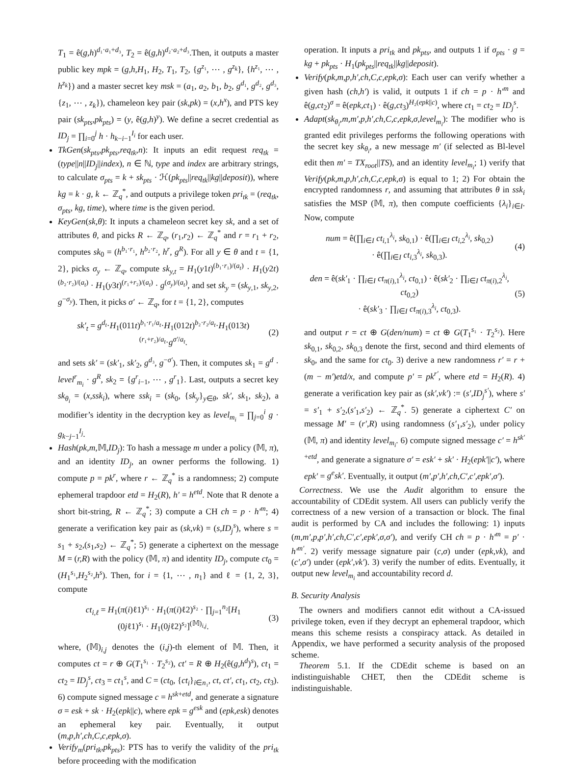T<sub>1</sub> = ê(g,h)<sup>d₁·a₁+d₃</sup>, T<sub>2</sub> = ê(g,h)<sup>d₂·a₂+d₃</sup>.Then, it outputs a master public key mpk = (g,h,H<sub>1</sub>, H<sub>2</sub>, T<sub>1</sub>, T<sub>2</sub>, {g<sup>z₁</sup>, ⋯ , g<sup>z<sub>k</sub></sup>}, {h<sup>z₁</sup>, ⋯ , h<sup>z<sub>k</sub></sup>}) and a master secret key msk = (a<sub>1</sub>, a<sub>2</sub>, b<sub>1</sub>, b<sub>2</sub>, g<sup>d₁</sup>, g<sup>d₂</sup>, g<sup>d₃</sup>, {z<sub>1</sub>, ⋯ , z<sub>k</sub>}), chameleon key pair (sk,pk) = (x,h<sup>x</sup>), and PTS key pair (sk<sub>pts</sub>,pk<sub>pts</sub>) = (y, ê(g,h)<sup>y</sup>). We define a secret credential as ID<sub>j</sub> = ∏<sub>i=0</sub><sup>j</sup> h · h<sub>k−i−1</sub><sup>I<sub>i</sub></sup> for each user.
TkGen(sk<sub>pts</sub>,pk<sub>pts</sub>,req<sub>tk</sub>,n): It inputs an edit request req<sub>tk</sub> = (type||n||ID<sub>j</sub>||index), n ∈ ℕ, type and index are arbitrary strings, to calculate σ<sub>pts</sub> = k + sk<sub>pts</sub> · ℋ(pk<sub>pts</sub>||req<sub>tk</sub>||kg||deposit)), where kg = k · g, k ← ℤ<sub>q</sub><sup>*</sup>, and outputs a privilege token pri<sub>tk</sub> = (req<sub>tk</sub>, σ<sub>pts</sub>, kg, time), where time is the given period.
KeyGen(sk,θ): It inputs a chameleon secret key sk, and a set of attributes θ, and picks R ← ℤ<sub>q</sub>, (r<sub>1</sub>,r<sub>2</sub>) ← ℤ<sub>q</sub><sup>*</sup> and r = r<sub>1</sub> + r<sub>2</sub>, computes sk<sub>0</sub> = (h<sup>b₁·r₁</sup>, h<sup>b₂·r₂</sup>, h<sup>r</sup>, g<sup>R</sup>). For all y ∈ θ and t = {1, 2}, picks σ<sub>y</sub> ← ℤ<sub>q</sub>, compute sk<sub>y,t</sub> = H<sub>1</sub>(y1t)<sup>(b₁·r₁)/(a<sub>t</sub>)</sup> · H<sub>1</sub>(y2t)<sup>(b₂·r₂)/(a<sub>t</sub>)</sup> · H<sub>1</sub>(y3t)<sup>(r₁+r₂)/(a<sub>t</sub>)</sup> · g<sup>(σ<sub>y</sub>)/(a<sub>t</sub>)</sup>, and set sk<sub>y</sub> = (sk<sub>y,1</sub>, sk<sub>y,2</sub>, g<sup>−σ<sub>y</sub></sup>). Then, it picks σ′ ← ℤ<sub>q</sub>, for t = {1, 2}, computes
sk′<sub>t</sub> = g<sup>d<sub>t</sub></sup>·H<sub>1</sub>(011t)<sup>b₁·r₁/a<sub>t</sub></sup>·H<sub>1</sub>(012t)<sup>b₂·r₂/a<sub>t</sub></sup>·H<sub>1</sub>(013t)<sup>(r₁+r₂)/a<sub>t</sub></sup>·g<sup>σ′/a<sub>t</sub></sup>. (2)
and sets sk′ = (sk′<sub>1</sub>, sk′<sub>2</sub>, g<sup>d₃</sup>, g<sup>−σ′</sup>). Then, it computes sk<sub>1</sub> = g<sup>d</sup> · level<sup>r</sup><sub>m<sub>i</sub></sub> · g<sup>R</sup>, sk<sub>2</sub> = {g<sup>r</sup><sub>i−1</sub>, ⋯ , g<sup>r</sup><sub>1</sub>}. Last, outputs a secret key sk<sub>θ<sub>i</sub></sub> = (x,ssk<sub>i</sub>), where ssk<sub>i</sub> = (sk<sub>0</sub>, {sk<sub>y</sub>}<sub>y∈θ</sub>, sk′, sk<sub>1</sub>, sk<sub>2</sub>), a modifier’s identity in the decryption key as level<sub>m<sub>i</sub></sub> = ∏<sub>j=0</sub><sup>i</sup> g · g<sub>k−j−1</sub><sup>I<sub>j</sub></sup>.
Hash(pk,m,𝕄,ID<sub>j</sub>): To hash a message m under a policy (𝕄, π), and an identity ID<sub>j</sub>, an owner performs the following. 1) compute p = pk<sup>r</sup>, where r ← ℤ<sub>q</sub><sup>*</sup> is a randomness; 2) compute ephemeral trapdoor etd = H<sub>2</sub>(R), h′ = h<sup>etd</sup>. Note that R denote a short bit-string, R ← ℤ<sub>q</sub><sup>*</sup>; 3) compute a CH ch = p · h′<sup>m</sup>; 4) generate a verification key pair as (sk,vk) = (s,ID<sub>j</sub><sup>s</sup>), where s = s<sub>1</sub> + s<sub>2</sub>,(s<sub>1</sub>,s<sub>2</sub>) ← ℤ<sub>q</sub><sup>*</sup>; 5) generate a ciphertext on the message M = (r,R) with the policy (𝕄, π) and identity ID<sub>j</sub>, compute ct<sub>0</sub> = (H<sub>1</sub><sup>s₁</sup>,H<sub>2</sub><sup>s₂</sup>,h<sup>s</sup>). Then, for i = {1, ⋯ , n<sub>1</sub>} and ℓ = {1, 2, 3}, compute
ct<sub>i,ℓ</sub> = H<sub>1</sub>(π(i)ℓ1)<sup>s₁</sup> · H<sub>1</sub>(π(i)ℓ2)<sup>s₂</sup> · ∏<sub>j=1</sub><sup>n₂</sup>[H<sub>1</sub>
(0jℓ1)<sup>s₁</sup> · H<sub>1</sub>(0jℓ2)<sup>s₂</sup>]<sup>(𝕄)<sub>i,j</sub></sup>. (3)
where, (𝕄)<sub>i,j</sub> denotes the (i,j)-th element of 𝕄. Then, it computes ct = r ⊕ G(T<sub>1</sub><sup>s₁</sup> · T<sub>2</sub><sup>s₂</sup>), ct′ = R ⊕ H<sub>2</sub>(ê(g,h<sup>d</sup>)<sup>s</sup>), ct<sub>1</sub> = ct<sub>2</sub> = ID<sub>j</sub><sup>s</sup>, ct<sub>3</sub> = ct<sub>1</sub><sup>s</sup>, and C = (ct<sub>0</sub>, {ct<sub>i</sub>}<sub>i∈n₁</sub>, ct, ct′, ct<sub>1</sub>, ct<sub>2</sub>, ct<sub>3</sub>). 6) compute signed message c = h<sup>sk+etd</sup>, and generate a signature σ = esk + sk · H<sub>2</sub>(epk||c), where epk = g<sup>esk</sup> and (epk,esk) denotes an ephemeral key pair. Eventually, it output (m,p,h′,ch,C,c,epk,σ).
Verify<sub>m</sub>(pri<sub>tk</sub>,pk<sub>pts</sub>): PTS has to verify the validity of the pri<sub>tk</sub> before proceeding with the modification
operation. It inputs a pri<sub>tk</sub> and pk<sub>pts</sub>, and outputs 1 if σ<sub>pts</sub> · g = kg + pk<sub>pts</sub> · H<sub>1</sub>(pk<sub>pts</sub>||req<sub>tk</sub>||kg||deposit).
Verify(pk,m,p,h′,ch,C,c,epk,σ): Each user can verify whether a given hash (ch,h′) is valid, it outputs 1 if ch = p · h′<sup>m</sup> and ê(g,ct<sub>2</sub>)<sup>σ</sup> = ê(epk,ct<sub>1</sub>) · ê(g,ct<sub>3</sub>)<sup>H₂(epk||c)</sup>, where ct<sub>1</sub> = ct<sub>2</sub> = ID<sub>j</sub><sup>s</sup>.
Adapt(sk<sub>θ<sub>i</sub></sub>,m,m′,p,h′,ch,C,c,epk,σ,level<sub>m<sub>i</sub></sub>): The modifier who is granted edit privileges performs the following operations with the secret key sk<sub>θ<sub>i</sub></sub>, a new message m′ (if selected as Bl-level edit then m′ = TX<sub>root</sub>||TS), and an identity level<sub>m<sub>i</sub></sub>; 1) verify that Verify(pk,m,p,h′,ch,C,c,epk,σ) is equal to 1; 2) For obtain the encrypted randomness r, and assuming that attributes θ in ssk<sub>i</sub> satisfies the MSP (𝕄, π), then compute coefficients {λ<sub>i</sub>}<sub>i∈I</sub>. Now, compute
num = ê(∏<sub>i∈I</sub> ct<sub>i,1</sub><sup>λ<sub>i</sub></sup>, sk<sub>0,1</sub>) · ê(∏<sub>i∈I</sub> ct<sub>i,2</sub><sup>λ<sub>i</sub></sup>, sk<sub>0,2</sub>)
· ê(∏<sub>i∈I</sub> ct<sub>i,3</sub><sup>λ<sub>i</sub></sup>, sk<sub>0,3</sub>). (4)
den = ê(sk′<sub>1</sub> · ∏<sub>i∈I</sub> ct<sub>π(i),1</sub><sup>λ<sub>i</sub></sup>, ct<sub>0,1</sub>) · ê(sk′<sub>2</sub> · ∏<sub>i∈I</sub> ct<sub>π(i),2</sub><sup>λ<sub>i</sub></sup>, ct<sub>0,2</sub>)
· ê(sk′<sub>3</sub> · ∏<sub>i∈I</sub> ct<sub>π(i),3</sub><sup>λ<sub>i</sub></sup>, ct<sub>0,3</sub>). (5)
and output r = ct ⊕ G(den/num) = ct ⊕ G(T<sub>1</sub><sup>s₁</sup> · T<sub>2</sub><sup>s₂</sup>). Here sk<sub>0,1</sub>, sk<sub>0,2</sub>, sk<sub>0,3</sub> denote the first, second and third elements of sk<sub>0</sub>, and the same for ct<sub>0</sub>. 3) derive a new randomness r′ = r + (m − m′)etd/x, and compute p′ = pk<sup>r′</sup>, where etd = H<sub>2</sub>(R). 4) generate a verification key pair as (sk′,vk′) := (s′,ID<sub>j</sub><sup>s′</sup>), where s′ = s′<sub>1</sub> + s′<sub>2</sub>,(s′<sub>1</sub>,s′<sub>2</sub>) ← ℤ<sub>q</sub><sup>*</sup>. 5) generate a ciphertext C′ on message M′ = (r′,R) using randomness (s′<sub>1</sub>,s′<sub>2</sub>), under policy (𝕄, π) and identity level<sub>m<sub>i</sub></sub>. 6) compute signed message c′ = h<sup>sk′+etd</sup>, and generate a signature σ′ = esk′ + sk′ · H<sub>2</sub>(epk′||c′), where epk′ = g<sup>e</sup>sk′. Eventually, it output (m′,p′,h′,ch,C′,c′,epk′,σ′).
Correctness. We use the Audit algorithm to ensure the accountability of CDEdit system. All users can publicly verify the correctness of a new version of a transaction or block. The final audit is performed by CA and includes the following: 1) inputs (m,m′,p,p′,h′,ch,C′,c′,epk′,σ,σ′), and verify CH ch = p · h′<sup>m</sup> = p′ · h′<sup>m′</sup>. 2) verify message signature pair (c,σ) under (epk,vk), and (c′,σ′) under (epk′,vk′). 3) verify the number of edits. Eventually, it output new level<sub>m<sub>i</sub></sub> and accountability record d.
B. Security Analysis
The owners and modifiers cannot edit without a CA-issued privilege token, even if they decrypt an ephemeral trapdoor, which means this scheme resists a conspiracy attack. As detailed in Appendix, we have performed a security analysis of the proposed scheme.
Theorem 5.1. If the CDEdit scheme is based on an indistinguishable CHET, then the CDEdit scheme is indistinguishable.